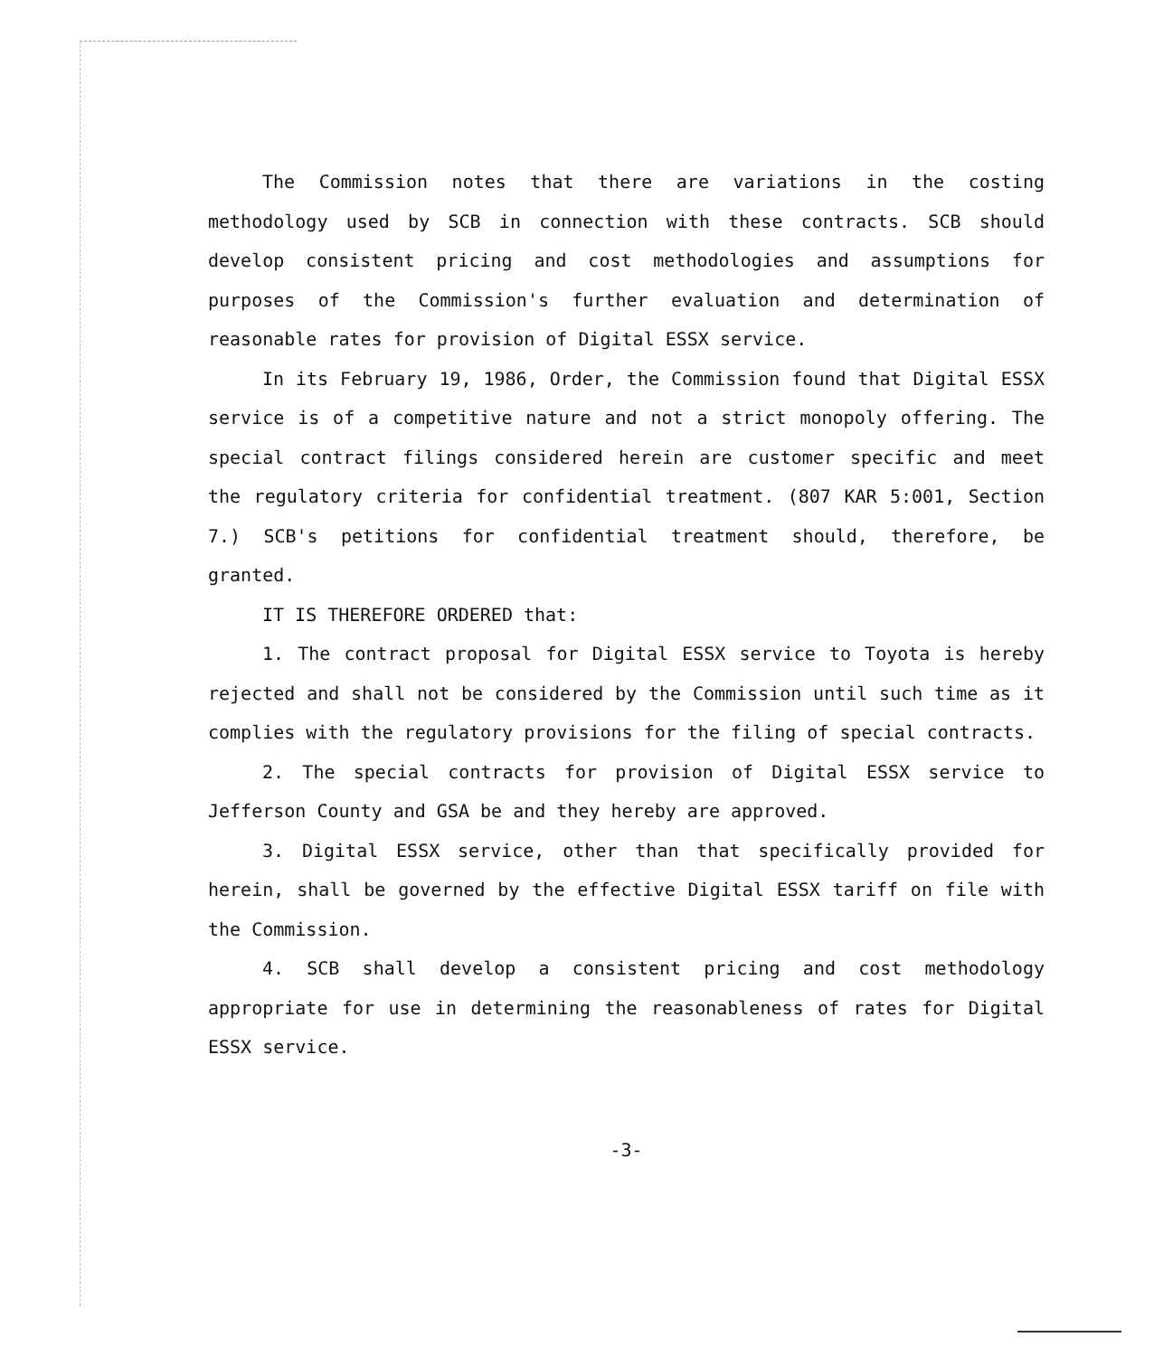The Commission notes that there are variations in the costing methodology used by SCB in connection with these contracts. SCB should develop consistent pricing and cost methodologies and assumptions for purposes of the Commission's further evaluation and determination of reasonable rates for provision of Digital ESSX service.
In its February 19, 1986, Order, the Commission found that Digital ESSX service is of a competitive nature and not a strict monopoly offering. The special contract filings considered herein are customer specific and meet the regulatory criteria for confidential treatment. (807 KAR 5:001, Section 7.) SCB's petitions for confidential treatment should, therefore, be granted.
IT IS THEREFORE ORDERED that:
1. The contract proposal for Digital ESSX service to Toyota is hereby rejected and shall not be considered by the Commission until such time as it complies with the regulatory provisions for the filing of special contracts.
2. The special contracts for provision of Digital ESSX service to Jefferson County and GSA be and they hereby are approved.
3. Digital ESSX service, other than that specifically provided for herein, shall be governed by the effective Digital ESSX tariff on file with the Commission.
4. SCB shall develop a consistent pricing and cost methodology appropriate for use in determining the reasonableness of rates for Digital ESSX service.
-3-